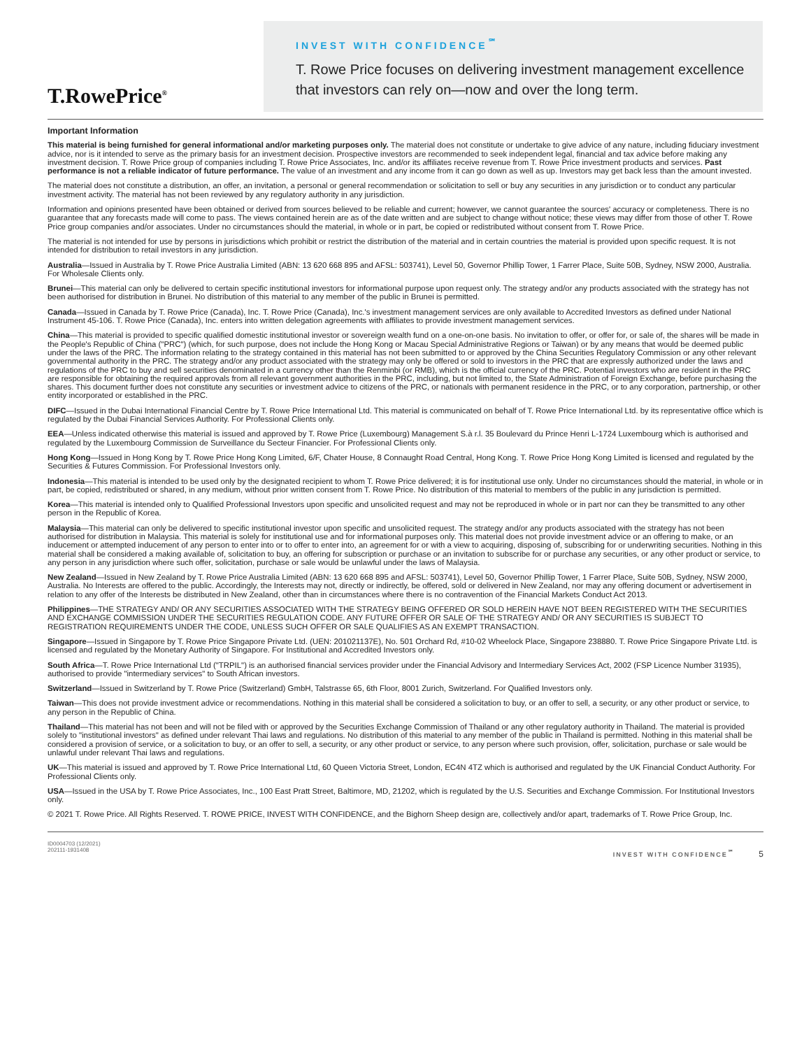INVEST WITH CONFIDENCE<sup>℠</sup>
T. Rowe Price focuses on delivering investment management excellence that investors can rely on—now and over the long term.
T.RowePrice<sup>®</sup>
Important Information
This material is being furnished for general informational and/or marketing purposes only. The material does not constitute or undertake to give advice of any nature, including fiduciary investment advice, nor is it intended to serve as the primary basis for an investment decision. Prospective investors are recommended to seek independent legal, financial and tax advice before making any investment decision. T. Rowe Price group of companies including T. Rowe Price Associates, Inc. and/or its affiliates receive revenue from T. Rowe Price investment products and services. Past performance is not a reliable indicator of future performance. The value of an investment and any income from it can go down as well as up. Investors may get back less than the amount invested.
The material does not constitute a distribution, an offer, an invitation, a personal or general recommendation or solicitation to sell or buy any securities in any jurisdiction or to conduct any particular investment activity. The material has not been reviewed by any regulatory authority in any jurisdiction.
Information and opinions presented have been obtained or derived from sources believed to be reliable and current; however, we cannot guarantee the sources' accuracy or completeness. There is no guarantee that any forecasts made will come to pass. The views contained herein are as of the date written and are subject to change without notice; these views may differ from those of other T. Rowe Price group companies and/or associates. Under no circumstances should the material, in whole or in part, be copied or redistributed without consent from T. Rowe Price.
The material is not intended for use by persons in jurisdictions which prohibit or restrict the distribution of the material and in certain countries the material is provided upon specific request. It is not intended for distribution to retail investors in any jurisdiction.
Australia—Issued in Australia by T. Rowe Price Australia Limited (ABN: 13 620 668 895 and AFSL: 503741), Level 50, Governor Phillip Tower, 1 Farrer Place, Suite 50B, Sydney, NSW 2000, Australia. For Wholesale Clients only.
Brunei—This material can only be delivered to certain specific institutional investors for informational purpose upon request only. The strategy and/or any products associated with the strategy has not been authorised for distribution in Brunei. No distribution of this material to any member of the public in Brunei is permitted.
Canada—Issued in Canada by T. Rowe Price (Canada), Inc. T. Rowe Price (Canada), Inc.'s investment management services are only available to Accredited Investors as defined under National Instrument 45-106. T. Rowe Price (Canada), Inc. enters into written delegation agreements with affiliates to provide investment management services.
China—This material is provided to specific qualified domestic institutional investor or sovereign wealth fund on a one-on-one basis. No invitation to offer, or offer for, or sale of, the shares will be made in the People's Republic of China ("PRC") (which, for such purpose, does not include the Hong Kong or Macau Special Administrative Regions or Taiwan) or by any means that would be deemed public under the laws of the PRC. The information relating to the strategy contained in this material has not been submitted to or approved by the China Securities Regulatory Commission or any other relevant governmental authority in the PRC. The strategy and/or any product associated with the strategy may only be offered or sold to investors in the PRC that are expressly authorized under the laws and regulations of the PRC to buy and sell securities denominated in a currency other than the Renminbi (or RMB), which is the official currency of the PRC. Potential investors who are resident in the PRC are responsible for obtaining the required approvals from all relevant government authorities in the PRC, including, but not limited to, the State Administration of Foreign Exchange, before purchasing the shares. This document further does not constitute any securities or investment advice to citizens of the PRC, or nationals with permanent residence in the PRC, or to any corporation, partnership, or other entity incorporated or established in the PRC.
DIFC—Issued in the Dubai International Financial Centre by T. Rowe Price International Ltd. This material is communicated on behalf of T. Rowe Price International Ltd. by its representative office which is regulated by the Dubai Financial Services Authority. For Professional Clients only.
EEA—Unless indicated otherwise this material is issued and approved by T. Rowe Price (Luxembourg) Management S.à r.l. 35 Boulevard du Prince Henri L-1724 Luxembourg which is authorised and regulated by the Luxembourg Commission de Surveillance du Secteur Financier. For Professional Clients only.
Hong Kong—Issued in Hong Kong by T. Rowe Price Hong Kong Limited, 6/F, Chater House, 8 Connaught Road Central, Hong Kong. T. Rowe Price Hong Kong Limited is licensed and regulated by the Securities & Futures Commission. For Professional Investors only.
Indonesia—This material is intended to be used only by the designated recipient to whom T. Rowe Price delivered; it is for institutional use only. Under no circumstances should the material, in whole or in part, be copied, redistributed or shared, in any medium, without prior written consent from T. Rowe Price. No distribution of this material to members of the public in any jurisdiction is permitted.
Korea—This material is intended only to Qualified Professional Investors upon specific and unsolicited request and may not be reproduced in whole or in part nor can they be transmitted to any other person in the Republic of Korea.
Malaysia—This material can only be delivered to specific institutional investor upon specific and unsolicited request. The strategy and/or any products associated with the strategy has not been authorised for distribution in Malaysia. This material is solely for institutional use and for informational purposes only. This material does not provide investment advice or an offering to make, or an inducement or attempted inducement of any person to enter into or to offer to enter into, an agreement for or with a view to acquiring, disposing of, subscribing for or underwriting securities. Nothing in this material shall be considered a making available of, solicitation to buy, an offering for subscription or purchase or an invitation to subscribe for or purchase any securities, or any other product or service, to any person in any jurisdiction where such offer, solicitation, purchase or sale would be unlawful under the laws of Malaysia.
New Zealand—Issued in New Zealand by T. Rowe Price Australia Limited (ABN: 13 620 668 895 and AFSL: 503741), Level 50, Governor Phillip Tower, 1 Farrer Place, Suite 50B, Sydney, NSW 2000, Australia. No Interests are offered to the public. Accordingly, the Interests may not, directly or indirectly, be offered, sold or delivered in New Zealand, nor may any offering document or advertisement in relation to any offer of the Interests be distributed in New Zealand, other than in circumstances where there is no contravention of the Financial Markets Conduct Act 2013.
Philippines—THE STRATEGY AND/ OR ANY SECURITIES ASSOCIATED WITH THE STRATEGY BEING OFFERED OR SOLD HEREIN HAVE NOT BEEN REGISTERED WITH THE SECURITIES AND EXCHANGE COMMISSION UNDER THE SECURITIES REGULATION CODE. ANY FUTURE OFFER OR SALE OF THE STRATEGY AND/ OR ANY SECURITIES IS SUBJECT TO REGISTRATION REQUIREMENTS UNDER THE CODE, UNLESS SUCH OFFER OR SALE QUALIFIES AS AN EXEMPT TRANSACTION.
Singapore—Issued in Singapore by T. Rowe Price Singapore Private Ltd. (UEN: 201021137E), No. 501 Orchard Rd, #10-02 Wheelock Place, Singapore 238880. T. Rowe Price Singapore Private Ltd. is licensed and regulated by the Monetary Authority of Singapore. For Institutional and Accredited Investors only.
South Africa—T. Rowe Price International Ltd ("TRPIL") is an authorised financial services provider under the Financial Advisory and Intermediary Services Act, 2002 (FSP Licence Number 31935), authorised to provide "intermediary services" to South African investors.
Switzerland—Issued in Switzerland by T. Rowe Price (Switzerland) GmbH, Talstrasse 65, 6th Floor, 8001 Zurich, Switzerland. For Qualified Investors only.
Taiwan—This does not provide investment advice or recommendations. Nothing in this material shall be considered a solicitation to buy, or an offer to sell, a security, or any other product or service, to any person in the Republic of China.
Thailand—This material has not been and will not be filed with or approved by the Securities Exchange Commission of Thailand or any other regulatory authority in Thailand. The material is provided solely to "institutional investors" as defined under relevant Thai laws and regulations. No distribution of this material to any member of the public in Thailand is permitted. Nothing in this material shall be considered a provision of service, or a solicitation to buy, or an offer to sell, a security, or any other product or service, to any person where such provision, offer, solicitation, purchase or sale would be unlawful under relevant Thai laws and regulations.
UK—This material is issued and approved by T. Rowe Price International Ltd, 60 Queen Victoria Street, London, EC4N 4TZ which is authorised and regulated by the UK Financial Conduct Authority. For Professional Clients only.
USA—Issued in the USA by T. Rowe Price Associates, Inc., 100 East Pratt Street, Baltimore, MD, 21202, which is regulated by the U.S. Securities and Exchange Commission. For Institutional Investors only.
© 2021 T. Rowe Price. All Rights Reserved. T. ROWE PRICE, INVEST WITH CONFIDENCE, and the Bighorn Sheep design are, collectively and/or apart, trademarks of T. Rowe Price Group, Inc.
ID0004703 (12/2021)
202111-1931408
INVEST WITH CONFIDENCE<sup>℠</sup> 5